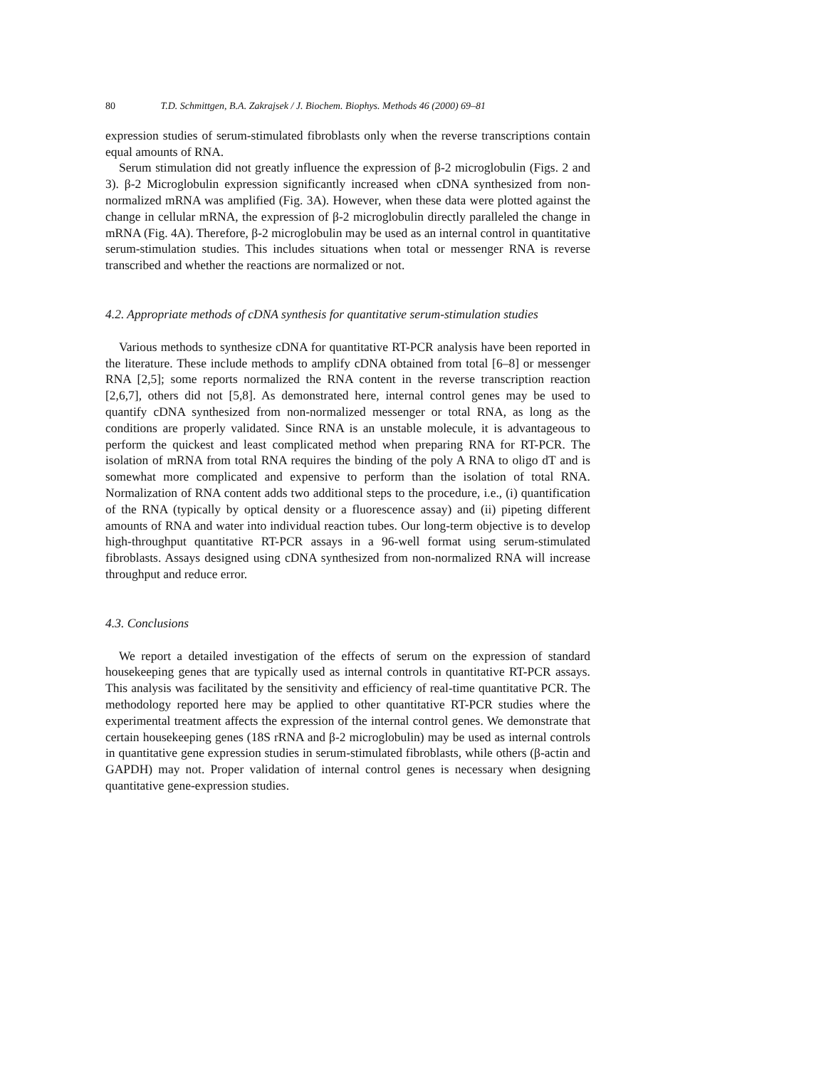80 T.D. Schmittgen, B.A. Zakrajsek / J. Biochem. Biophys. Methods 46 (2000) 69–81
expression studies of serum-stimulated fibroblasts only when the reverse transcriptions contain equal amounts of RNA.
Serum stimulation did not greatly influence the expression of β-2 microglobulin (Figs. 2 and 3). β-2 Microglobulin expression significantly increased when cDNA synthesized from non-normalized mRNA was amplified (Fig. 3A). However, when these data were plotted against the change in cellular mRNA, the expression of β-2 microglobulin directly paralleled the change in mRNA (Fig. 4A). Therefore, β-2 microglobulin may be used as an internal control in quantitative serum-stimulation studies. This includes situations when total or messenger RNA is reverse transcribed and whether the reactions are normalized or not.
4.2. Appropriate methods of cDNA synthesis for quantitative serum-stimulation studies
Various methods to synthesize cDNA for quantitative RT-PCR analysis have been reported in the literature. These include methods to amplify cDNA obtained from total [6–8] or messenger RNA [2,5]; some reports normalized the RNA content in the reverse transcription reaction [2,6,7], others did not [5,8]. As demonstrated here, internal control genes may be used to quantify cDNA synthesized from non-normalized messenger or total RNA, as long as the conditions are properly validated. Since RNA is an unstable molecule, it is advantageous to perform the quickest and least complicated method when preparing RNA for RT-PCR. The isolation of mRNA from total RNA requires the binding of the poly A RNA to oligo dT and is somewhat more complicated and expensive to perform than the isolation of total RNA. Normalization of RNA content adds two additional steps to the procedure, i.e., (i) quantification of the RNA (typically by optical density or a fluorescence assay) and (ii) pipeting different amounts of RNA and water into individual reaction tubes. Our long-term objective is to develop high-throughput quantitative RT-PCR assays in a 96-well format using serum-stimulated fibroblasts. Assays designed using cDNA synthesized from non-normalized RNA will increase throughput and reduce error.
4.3. Conclusions
We report a detailed investigation of the effects of serum on the expression of standard housekeeping genes that are typically used as internal controls in quantitative RT-PCR assays. This analysis was facilitated by the sensitivity and efficiency of real-time quantitative PCR. The methodology reported here may be applied to other quantitative RT-PCR studies where the experimental treatment affects the expression of the internal control genes. We demonstrate that certain housekeeping genes (18S rRNA and β-2 microglobulin) may be used as internal controls in quantitative gene expression studies in serum-stimulated fibroblasts, while others (β-actin and GAPDH) may not. Proper validation of internal control genes is necessary when designing quantitative gene-expression studies.